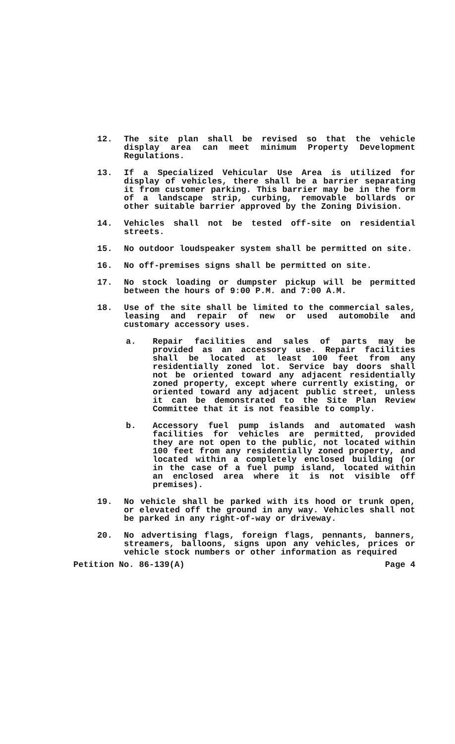12. The site plan shall be revised so that the vehicle display area can meet minimum Property Development Regulations.
13. If a Specialized Vehicular Use Area is utilized for display of vehicles, there shall be a barrier separating it from customer parking. This barrier may be in the form of a landscape strip, curbing, removable bollards or other suitable barrier approved by the Zoning Division.
14. Vehicles shall not be tested off-site on residential streets.
15. No outdoor loudspeaker system shall be permitted on site.
16. No off-premises signs shall be permitted on site.
17. No stock loading or dumpster pickup will be permitted between the hours of 9:00 P.M. and 7:00 A.M.
18. Use of the site shall be limited to the commercial sales, leasing and repair of new or used automobile and customary accessory uses.
a. Repair facilities and sales of parts may be provided as an accessory use. Repair facilities shall be located at least 100 feet from any residentially zoned lot. Service bay doors shall not be oriented toward any adjacent residentially zoned property, except where currently existing, or oriented toward any adjacent public street, unless it can be demonstrated to the Site Plan Review Committee that it is not feasible to comply.
b. Accessory fuel pump islands and automated wash facilities for vehicles are permitted, provided they are not open to the public, not located within 100 feet from any residentially zoned property, and located within a completely enclosed building (or in the case of a fuel pump island, located within an enclosed area where it is not visible off premises).
19. No vehicle shall be parked with its hood or trunk open, or elevated off the ground in any way. Vehicles shall not be parked in any right-of-way or driveway.
20. No advertising flags, foreign flags, pennants, banners, streamers, balloons, signs upon any vehicles, prices or vehicle stock numbers or other information as required
Petition No. 86-139(A) Page 4